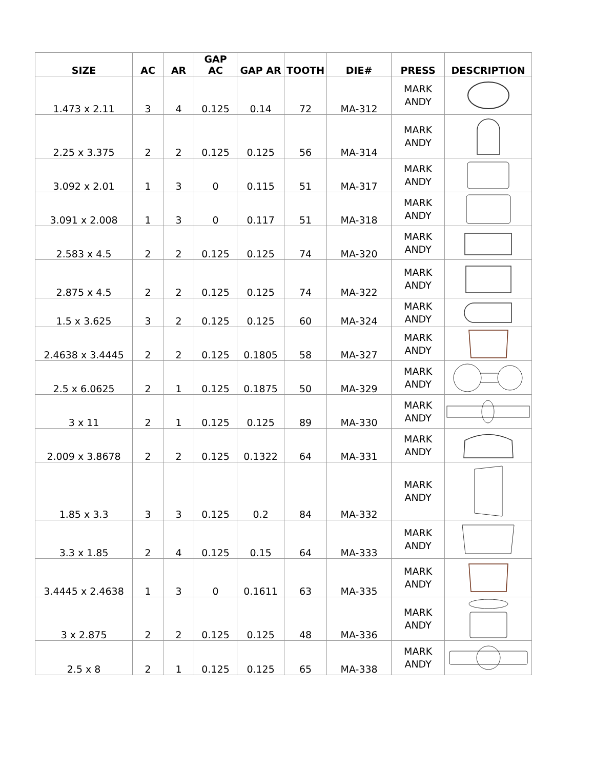| SIZE | AC | AR | GAP AC | GAP AR | TOOTH | DIE# | PRESS | DESCRIPTION |
| --- | --- | --- | --- | --- | --- | --- | --- | --- |
| 1.473 x 2.11 | 3 | 4 | 0.125 | 0.14 | 72 | MA-312 | MARK ANDY | |
| 2.25 x 3.375 | 2 | 2 | 0.125 | 0.125 | 56 | MA-314 | MARK ANDY | |
| 3.092 x 2.01 | 1 | 3 | 0 | 0.115 | 51 | MA-317 | MARK ANDY | |
| 3.091 x 2.008 | 1 | 3 | 0 | 0.117 | 51 | MA-318 | MARK ANDY | |
| 2.583 x 4.5 | 2 | 2 | 0.125 | 0.125 | 74 | MA-320 | MARK ANDY | |
| 2.875 x 4.5 | 2 | 2 | 0.125 | 0.125 | 74 | MA-322 | MARK ANDY | |
| 1.5 x 3.625 | 3 | 2 | 0.125 | 0.125 | 60 | MA-324 | MARK ANDY | |
| 2.4638 x 3.4445 | 2 | 2 | 0.125 | 0.1805 | 58 | MA-327 | MARK ANDY | |
| 2.5 x 6.0625 | 2 | 1 | 0.125 | 0.1875 | 50 | MA-329 | MARK ANDY | |
| 3 x 11 | 2 | 1 | 0.125 | 0.125 | 89 | MA-330 | MARK ANDY | |
| 2.009 x 3.8678 | 2 | 2 | 0.125 | 0.1322 | 64 | MA-331 | MARK ANDY | |
| 1.85 x 3.3 | 3 | 3 | 0.125 | 0.2 | 84 | MA-332 | MARK ANDY | |
| 3.3 x 1.85 | 2 | 4 | 0.125 | 0.15 | 64 | MA-333 | MARK ANDY | |
| 3.4445 x 2.4638 | 1 | 3 | 0 | 0.1611 | 63 | MA-335 | MARK ANDY | |
| 3 x 2.875 | 2 | 2 | 0.125 | 0.125 | 48 | MA-336 | MARK ANDY | |
| 2.5 x 8 | 2 | 1 | 0.125 | 0.125 | 65 | MA-338 | MARK ANDY | |